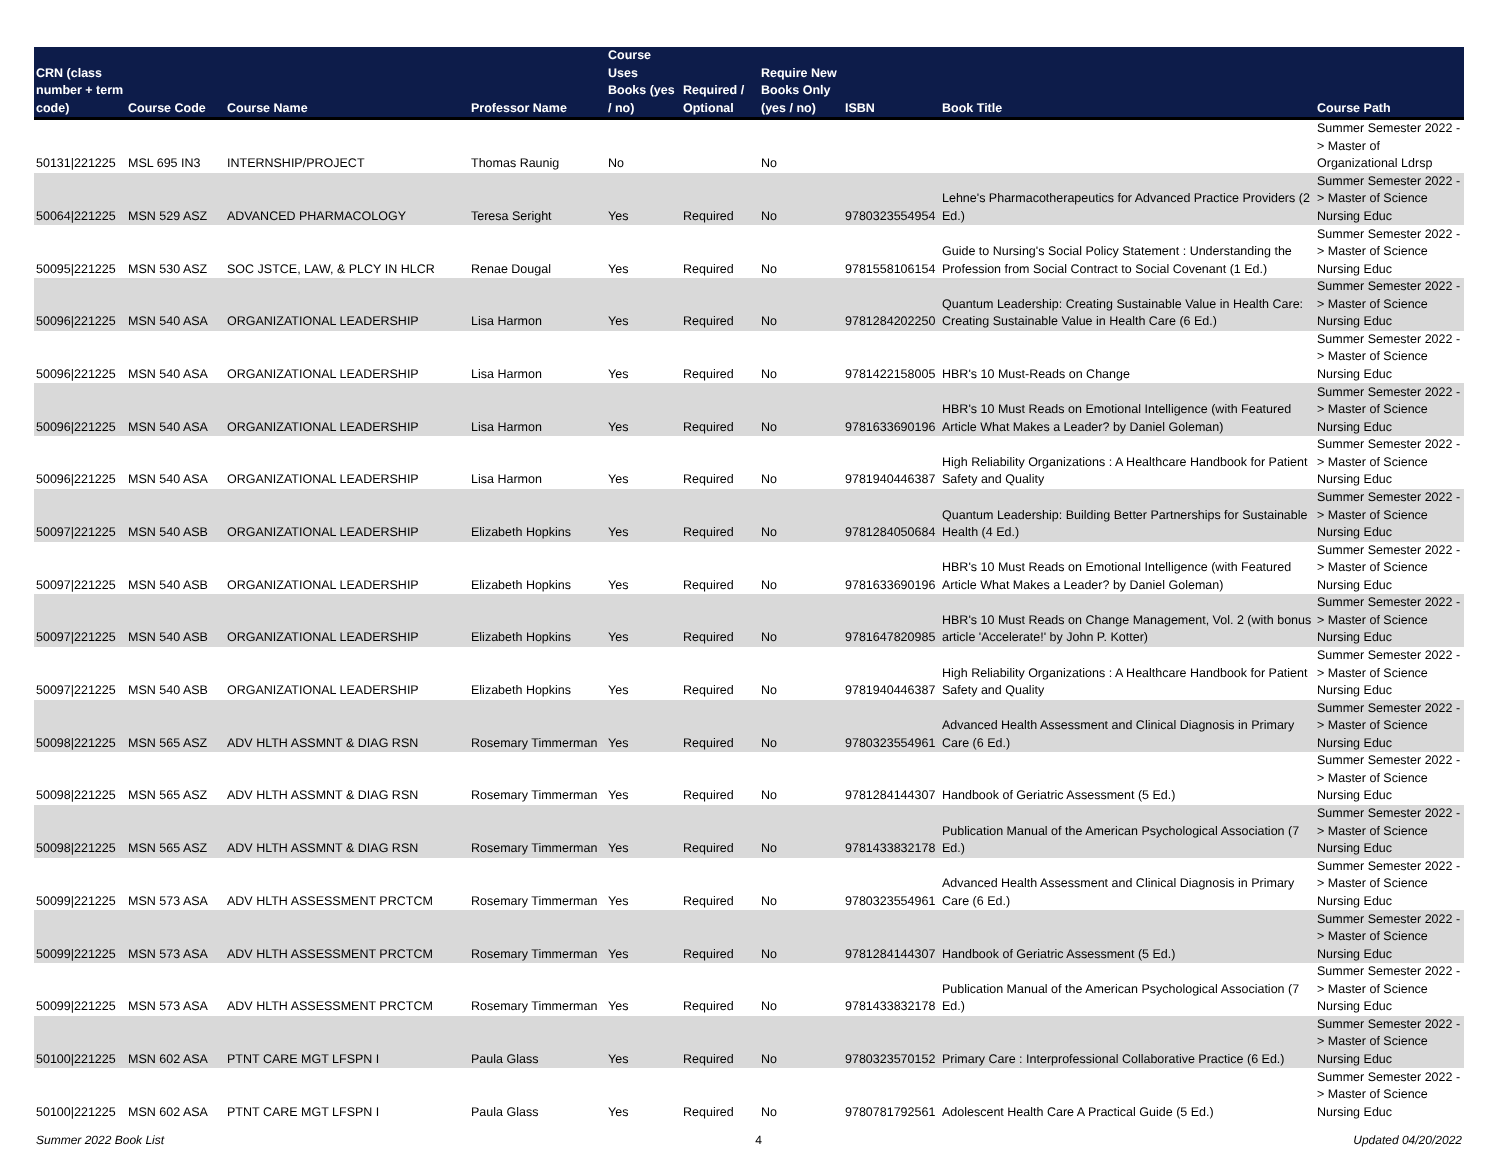| CRN (class number + term code) | Course Code | Course Name | Professor Name | Course Uses Books (yes / no) | Required / Optional | Require New Books Only (yes / no) | ISBN | Book Title | Course Path |
| --- | --- | --- | --- | --- | --- | --- | --- | --- | --- |
| 50131/221225 | MSL 695 IN3 | INTERNSHIP/PROJECT | Thomas Raunig | No | | No | | | Summer Semester 2022 -> Master of Organizational Ldrsp |
| 50064/221225 | MSN 529 ASZ | ADVANCED PHARMACOLOGY | Teresa Seright | Yes | Required | No | 9780323554954 | Lehne's Pharmacotherapeutics for Advanced Practice Providers (2 Ed.) | Summer Semester 2022 -> Master of Science Nursing Educ |
| 50095/221225 | MSN 530 ASZ | SOC JSTCE, LAW, & PLCY IN HLCR | Renae Dougal | Yes | Required | No | 9781558106154 | Guide to Nursing's Social Policy Statement : Understanding the Profession from Social Contract to Social Covenant (1 Ed.) | Summer Semester 2022 -> Master of Science Nursing Educ |
| 50096/221225 | MSN 540 ASA | ORGANIZATIONAL LEADERSHIP | Lisa Harmon | Yes | Required | No | 9781284202250 | Quantum Leadership: Creating Sustainable Value in Health Care: Creating Sustainable Value in Health Care (6 Ed.) | Summer Semester 2022 -> Master of Science Nursing Educ |
| 50096/221225 | MSN 540 ASA | ORGANIZATIONAL LEADERSHIP | Lisa Harmon | Yes | Required | No | 9781422158005 | HBR's 10 Must-Reads on Change | Summer Semester 2022 -> Master of Science Nursing Educ |
| 50096/221225 | MSN 540 ASA | ORGANIZATIONAL LEADERSHIP | Lisa Harmon | Yes | Required | No | 9781633690196 | HBR's 10 Must Reads on Emotional Intelligence (with Featured Article What Makes a Leader? by Daniel Goleman) | Summer Semester 2022 -> Master of Science Nursing Educ |
| 50096/221225 | MSN 540 ASA | ORGANIZATIONAL LEADERSHIP | Lisa Harmon | Yes | Required | No | 9781940446387 | High Reliability Organizations : A Healthcare Handbook for Patient Safety and Quality | Summer Semester 2022 -> Master of Science Nursing Educ |
| 50097/221225 | MSN 540 ASB | ORGANIZATIONAL LEADERSHIP | Elizabeth Hopkins | Yes | Required | No | 9781284050684 | Quantum Leadership: Building Better Partnerships for Sustainable Health (4 Ed.) | Summer Semester 2022 -> Master of Science Nursing Educ |
| 50097/221225 | MSN 540 ASB | ORGANIZATIONAL LEADERSHIP | Elizabeth Hopkins | Yes | Required | No | 9781633690196 | HBR's 10 Must Reads on Emotional Intelligence (with Featured Article What Makes a Leader? by Daniel Goleman) | Summer Semester 2022 -> Master of Science Nursing Educ |
| 50097/221225 | MSN 540 ASB | ORGANIZATIONAL LEADERSHIP | Elizabeth Hopkins | Yes | Required | No | 9781647820985 | HBR's 10 Must Reads on Change Management, Vol. 2 (with bonus article 'Accelerate!' by John P. Kotter) | Summer Semester 2022 -> Master of Science Nursing Educ |
| 50097/221225 | MSN 540 ASB | ORGANIZATIONAL LEADERSHIP | Elizabeth Hopkins | Yes | Required | No | 9781940446387 | High Reliability Organizations : A Healthcare Handbook for Patient Safety and Quality | Summer Semester 2022 -> Master of Science Nursing Educ |
| 50098/221225 | MSN 565 ASZ | ADV HLTH ASSMNT & DIAG RSN | Rosemary Timmerman | Yes | Required | No | 9780323554961 | Advanced Health Assessment and Clinical Diagnosis in Primary Care (6 Ed.) | Summer Semester 2022 -> Master of Science Nursing Educ |
| 50098/221225 | MSN 565 ASZ | ADV HLTH ASSMNT & DIAG RSN | Rosemary Timmerman | Yes | Required | No | 9781284144307 | Handbook of Geriatric Assessment (5 Ed.) | Summer Semester 2022 -> Master of Science Nursing Educ |
| 50098/221225 | MSN 565 ASZ | ADV HLTH ASSMNT & DIAG RSN | Rosemary Timmerman | Yes | Required | No | 9781433832178 | Publication Manual of the American Psychological Association (7 Ed.) | Summer Semester 2022 -> Master of Science Nursing Educ |
| 50099/221225 | MSN 573 ASA | ADV HLTH ASSESSMENT PRCTCM | Rosemary Timmerman | Yes | Required | No | 9780323554961 | Advanced Health Assessment and Clinical Diagnosis in Primary Care (6 Ed.) | Summer Semester 2022 -> Master of Science Nursing Educ |
| 50099/221225 | MSN 573 ASA | ADV HLTH ASSESSMENT PRCTCM | Rosemary Timmerman | Yes | Required | No | 9781284144307 | Handbook of Geriatric Assessment (5 Ed.) | Summer Semester 2022 -> Master of Science Nursing Educ |
| 50099/221225 | MSN 573 ASA | ADV HLTH ASSESSMENT PRCTCM | Rosemary Timmerman | Yes | Required | No | 9781433832178 | Publication Manual of the American Psychological Association (7 Ed.) | Summer Semester 2022 -> Master of Science Nursing Educ |
| 50100/221225 | MSN 602 ASA | PTNT CARE MGT LFSPN I | Paula Glass | Yes | Required | No | 9780323570152 | Primary Care : Interprofessional Collaborative Practice (6 Ed.) | Summer Semester 2022 -> Master of Science Nursing Educ |
| 50100/221225 | MSN 602 ASA | PTNT CARE MGT LFSPN I | Paula Glass | Yes | Required | No | 9780781792561 | Adolescent Health Care A Practical Guide (5 Ed.) | Summer Semester 2022 -> Master of Science Nursing Educ |
Summer 2022 Book List 4 Updated 04/20/2022